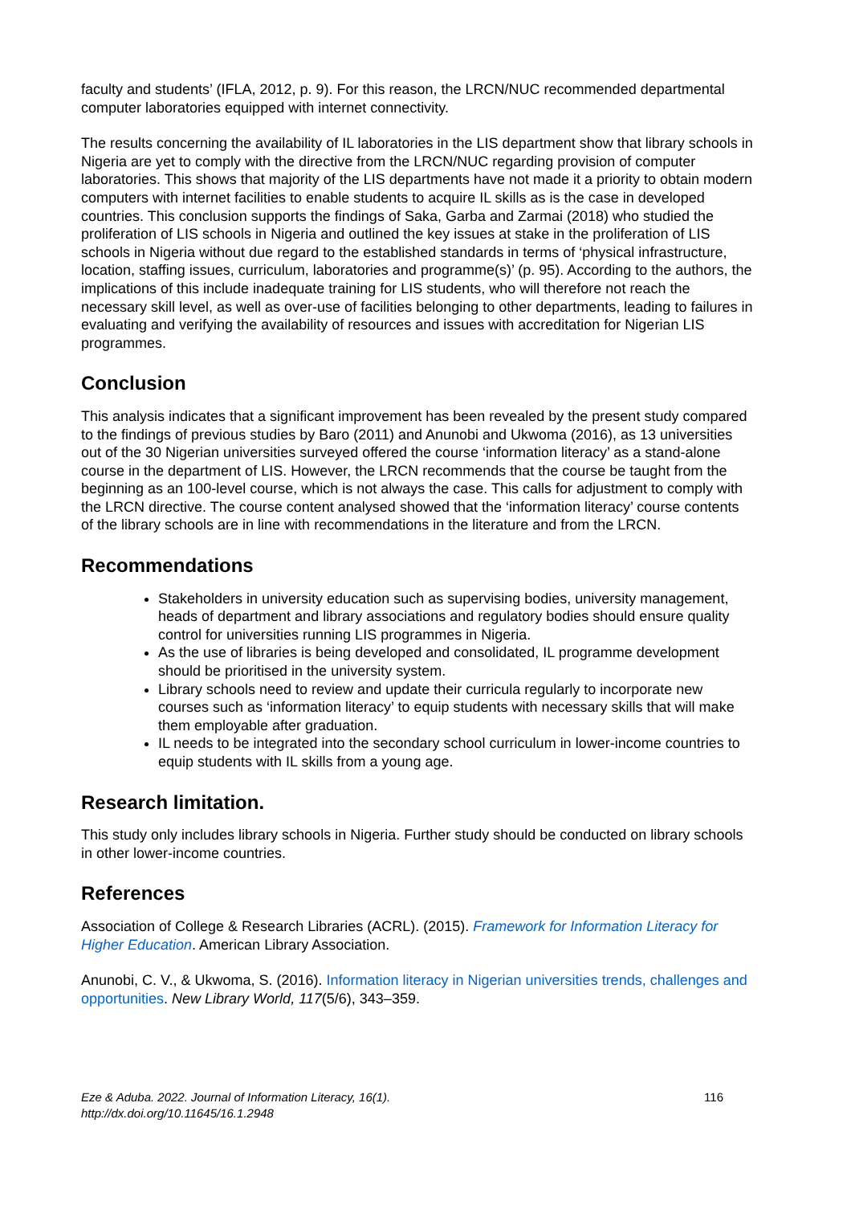faculty and students’ (IFLA, 2012, p. 9). For this reason, the LRCN/NUC recommended departmental computer laboratories equipped with internet connectivity.
The results concerning the availability of IL laboratories in the LIS department show that library schools in Nigeria are yet to comply with the directive from the LRCN/NUC regarding provision of computer laboratories. This shows that majority of the LIS departments have not made it a priority to obtain modern computers with internet facilities to enable students to acquire IL skills as is the case in developed countries. This conclusion supports the findings of Saka, Garba and Zarmai (2018) who studied the proliferation of LIS schools in Nigeria and outlined the key issues at stake in the proliferation of LIS schools in Nigeria without due regard to the established standards in terms of ‘physical infrastructure, location, staffing issues, curriculum, laboratories and programme(s)’ (p. 95). According to the authors, the implications of this include inadequate training for LIS students, who will therefore not reach the necessary skill level, as well as over-use of facilities belonging to other departments, leading to failures in evaluating and verifying the availability of resources and issues with accreditation for Nigerian LIS programmes.
Conclusion
This analysis indicates that a significant improvement has been revealed by the present study compared to the findings of previous studies by Baro (2011) and Anunobi and Ukwoma (2016), as 13 universities out of the 30 Nigerian universities surveyed offered the course ‘information literacy’ as a stand-alone course in the department of LIS. However, the LRCN recommends that the course be taught from the beginning as an 100-level course, which is not always the case. This calls for adjustment to comply with the LRCN directive. The course content analysed showed that the ‘information literacy’ course contents of the library schools are in line with recommendations in the literature and from the LRCN.
Recommendations
Stakeholders in university education such as supervising bodies, university management, heads of department and library associations and regulatory bodies should ensure quality control for universities running LIS programmes in Nigeria.
As the use of libraries is being developed and consolidated, IL programme development should be prioritised in the university system.
Library schools need to review and update their curricula regularly to incorporate new courses such as ‘information literacy’ to equip students with necessary skills that will make them employable after graduation.
IL needs to be integrated into the secondary school curriculum in lower-income countries to equip students with IL skills from a young age.
Research limitation.
This study only includes library schools in Nigeria. Further study should be conducted on library schools in other lower-income countries.
References
Association of College & Research Libraries (ACRL). (2015). Framework for Information Literacy for Higher Education. American Library Association.
Anunobi, C. V., & Ukwoma, S. (2016). Information literacy in Nigerian universities trends, challenges and opportunities. New Library World, 117(5/6), 343–359.
116 Eze & Aduba. 2022. Journal of Information Literacy, 16(1).
http://dx.doi.org/10.11645/16.1.2948